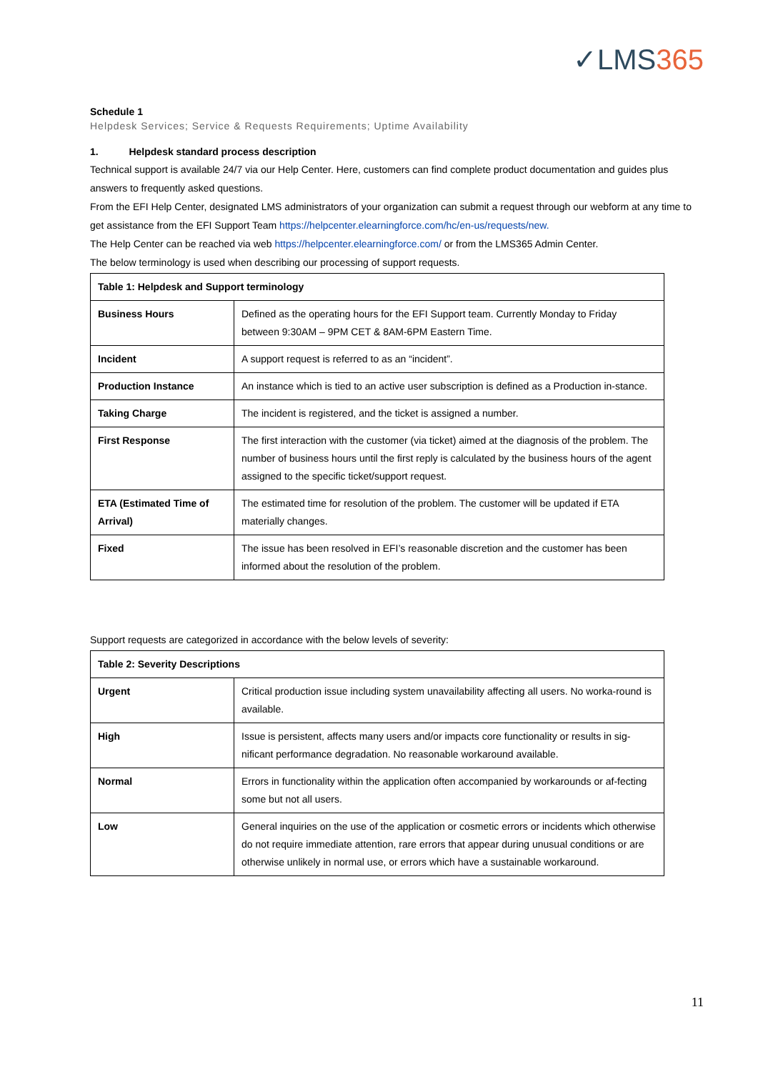✓LMS365
Schedule 1
Helpdesk Services; Service & Requests Requirements; Uptime Availability
1. Helpdesk standard process description
Technical support is available 24/7 via our Help Center. Here, customers can find complete product documentation and guides plus answers to frequently asked questions.
From the EFI Help Center, designated LMS administrators of your organization can submit a request through our webform at any time to get assistance from the EFI Support Team https://helpcenter.elearningforce.com/hc/en-us/requests/new.
The Help Center can be reached via web https://helpcenter.elearningforce.com/ or from the LMS365 Admin Center.
The below terminology is used when describing our processing of support requests.
| Table 1: Helpdesk and Support terminology | |
| --- | --- |
| Business Hours | Defined as the operating hours for the EFI Support team. Currently Monday to Friday between 9:30AM – 9PM CET & 8AM-6PM Eastern Time. |
| Incident | A support request is referred to as an “incident”. |
| Production Instance | An instance which is tied to an active user subscription is defined as a Production in-stance. |
| Taking Charge | The incident is registered, and the ticket is assigned a number. |
| First Response | The first interaction with the customer (via ticket) aimed at the diagnosis of the problem. The number of business hours until the first reply is calculated by the business hours of the agent assigned to the specific ticket/support request. |
| ETA (Estimated Time of Arrival) | The estimated time for resolution of the problem. The customer will be updated if ETA materially changes. |
| Fixed | The issue has been resolved in EFI’s reasonable discretion and the customer has been informed about the resolution of the problem. |
Support requests are categorized in accordance with the below levels of severity:
| Table 2: Severity Descriptions | |
| --- | --- |
| Urgent | Critical production issue including system unavailability affecting all users. No worka-round is available. |
| High | Issue is persistent, affects many users and/or impacts core functionality or results in sig-nificant performance degradation. No reasonable workaround available. |
| Normal | Errors in functionality within the application often accompanied by workarounds or af-fecting some but not all users. |
| Low | General inquiries on the use of the application or cosmetic errors or incidents which otherwise do not require immediate attention, rare errors that appear during unusual conditions or are otherwise unlikely in normal use, or errors which have a sustainable workaround. |
11